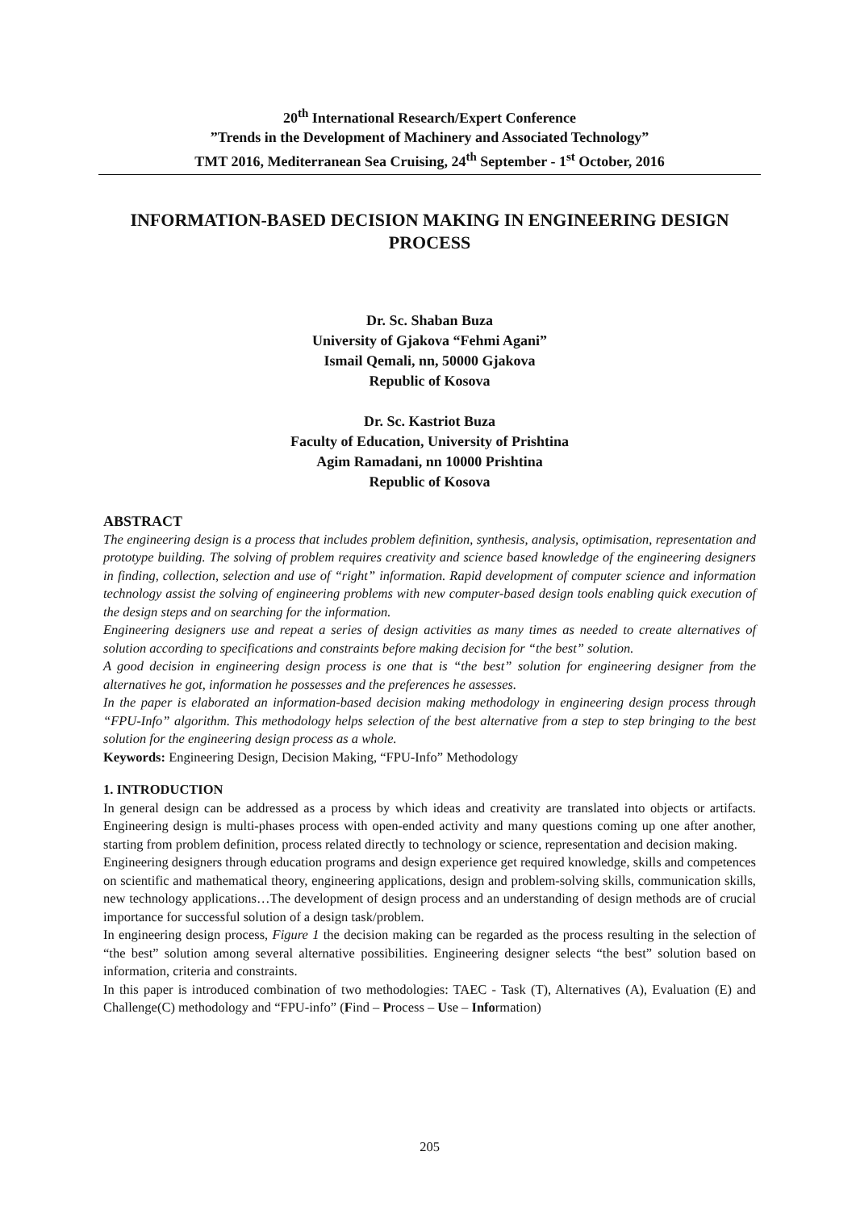20<sup>th</sup> International Research/Expert Conference
”Trends in the Development of Machinery and Associated Technology”
TMT 2016, Mediterranean Sea Cruising, 24<sup>th</sup> September - 1<sup>st</sup> October, 2016
INFORMATION-BASED DECISION MAKING IN ENGINEERING DESIGN PROCESS
Dr. Sc. Shaban Buza
University of Gjakova “Fehmi Agani”
Ismail Qemali, nn, 50000 Gjakova
Republic of Kosova
Dr. Sc. Kastriot Buza
Faculty of Education, University of Prishtina
Agim Ramadani, nn 10000 Prishtina
Republic of Kosova
ABSTRACT
The engineering design is a process that includes problem definition, synthesis, analysis, optimisation, representation and prototype building. The solving of problem requires creativity and science based knowledge of the engineering designers in finding, collection, selection and use of “right” information. Rapid development of computer science and information technology assist the solving of engineering problems with new computer-based design tools enabling quick execution of the design steps and on searching for the information.
Engineering designers use and repeat a series of design activities as many times as needed to create alternatives of solution according to specifications and constraints before making decision for “the best” solution.
A good decision in engineering design process is one that is “the best” solution for engineering designer from the alternatives he got, information he possesses and the preferences he assesses.
In the paper is elaborated an information-based decision making methodology in engineering design process through “FPU-Info” algorithm. This methodology helps selection of the best alternative from a step to step bringing to the best solution for the engineering design process as a whole.
Keywords: Engineering Design, Decision Making, “FPU-Info” Methodology
1. INTRODUCTION
In general design can be addressed as a process by which ideas and creativity are translated into objects or artifacts. Engineering design is multi-phases process with open-ended activity and many questions coming up one after another, starting from problem definition, process related directly to technology or science, representation and decision making.
Engineering designers through education programs and design experience get required knowledge, skills and competences on scientific and mathematical theory, engineering applications, design and problem-solving skills, communication skills, new technology applications…The development of design process and an understanding of design methods are of crucial importance for successful solution of a design task/problem.
In engineering design process, Figure 1 the decision making can be regarded as the process resulting in the selection of “the best” solution among several alternative possibilities. Engineering designer selects “the best” solution based on information, criteria and constraints.
In this paper is introduced combination of two methodologies: TAEC - Task (T), Alternatives (A), Evaluation (E) and Challenge(C) methodology and “FPU-info” (Find – Process – Use – Information)
205